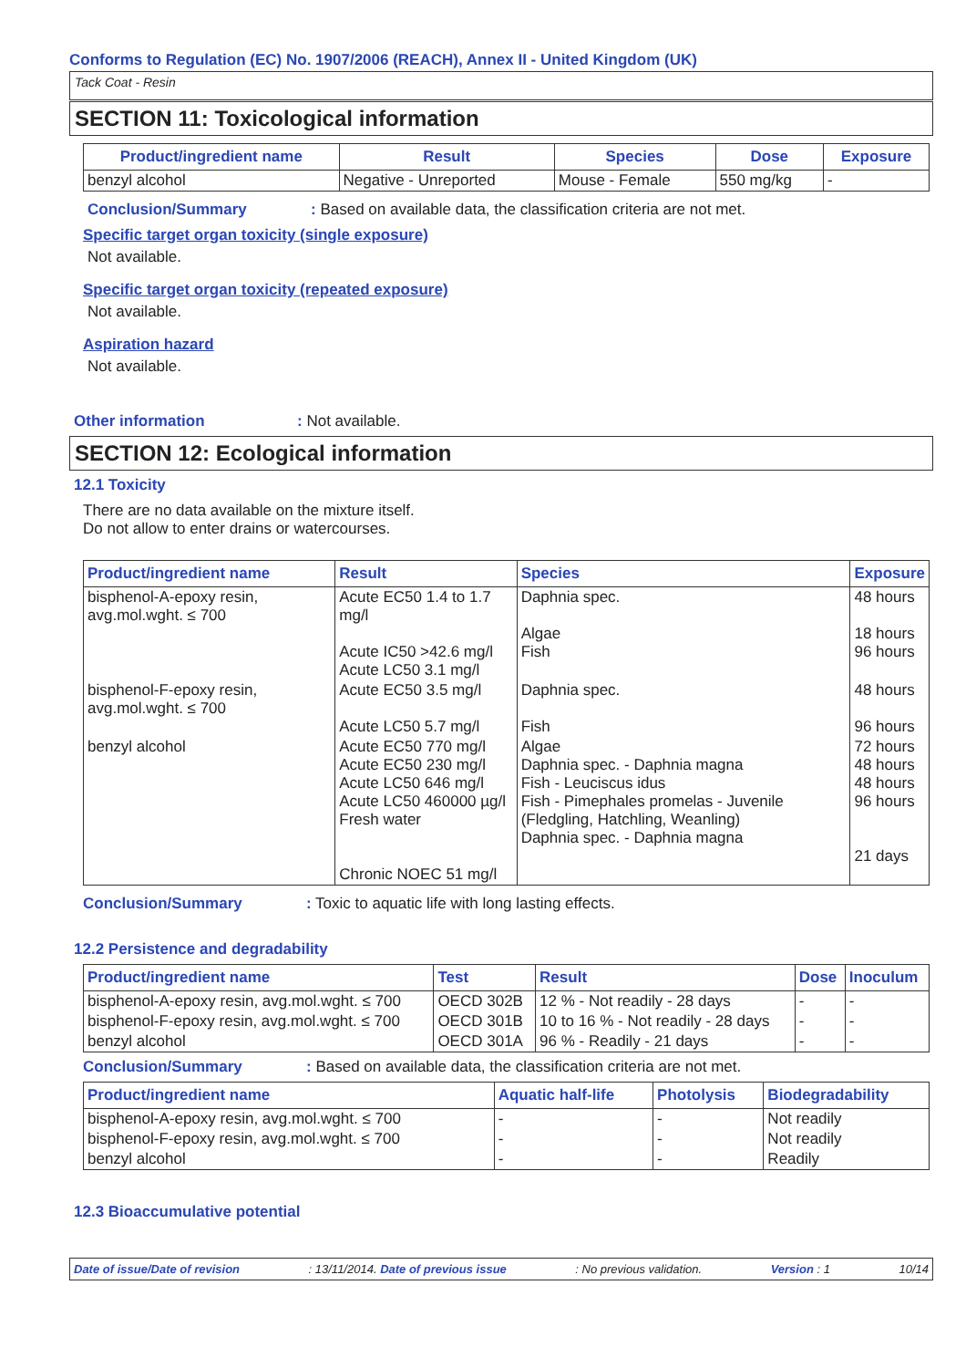Conforms to Regulation (EC) No. 1907/2006 (REACH), Annex II - United Kingdom (UK)
Tack Coat - Resin
SECTION 11: Toxicological information
| Product/ingredient name | Result | Species | Dose | Exposure |
| --- | --- | --- | --- | --- |
| benzyl alcohol | Negative - Unreported | Mouse - Female | 550 mg/kg | - |
Conclusion/Summary: Based on available data, the classification criteria are not met.
Specific target organ toxicity (single exposure)
Not available.
Specific target organ toxicity (repeated exposure)
Not available.
Aspiration hazard
Not available.
Other information: Not available.
SECTION 12: Ecological information
12.1 Toxicity
There are no data available on the mixture itself.
Do not allow to enter drains or watercourses.
| Product/ingredient name | Result | Species | Exposure |
| --- | --- | --- | --- |
| bisphenol-A-epoxy resin, avg.mol.wght. ≤ 700 | Acute EC50 1.4 to 1.7 mg/l Acute IC50 >42.6 mg/l Acute LC50 3.1 mg/l | Daphnia spec. Algae Fish | 48 hours 18 hours 96 hours |
| bisphenol-F-epoxy resin, avg.mol.wght. ≤ 700 | Acute EC50 3.5 mg/l Acute LC50 5.7 mg/l | Daphnia spec. Fish | 48 hours 96 hours |
| benzyl alcohol | Acute EC50 770 mg/l Acute EC50 230 mg/l Acute LC50 646 mg/l Acute LC50 460000 µg/l Fresh water Chronic NOEC 51 mg/l | Algae Daphnia spec. - Daphnia magna Fish - Leuciscus idus Fish - Pimephales promelas - Juvenile (Fledgling, Hatchling, Weanling) Daphnia spec. - Daphnia magna | 72 hours 48 hours 48 hours 96 hours 21 days |
Conclusion/Summary: Toxic to aquatic life with long lasting effects.
12.2 Persistence and degradability
| Product/ingredient name | Test | Result | Dose | Inoculum |
| --- | --- | --- | --- | --- |
| bisphenol-A-epoxy resin, avg.mol.wght. ≤ 700 | OECD 302B | 12 % - Not readily - 28 days | - | - |
| bisphenol-F-epoxy resin, avg.mol.wght. ≤ 700 | OECD 301B | 10 to 16 % - Not readily - 28 days | - | - |
| benzyl alcohol | OECD 301A | 96 % - Readily - 21 days | - | - |
Conclusion/Summary: Based on available data, the classification criteria are not met.
| Product/ingredient name | Aquatic half-life | Photolysis | Biodegradability |
| --- | --- | --- | --- |
| bisphenol-A-epoxy resin, avg.mol.wght. ≤ 700 | - | - | Not readily |
| bisphenol-F-epoxy resin, avg.mol.wght. ≤ 700 | - | - | Not readily |
| benzyl alcohol | - | - | Readily |
12.3 Bioaccumulative potential
Date of issue/Date of revision: 13/11/2014. Date of previous issue: No previous validation. Version : 1 10/14